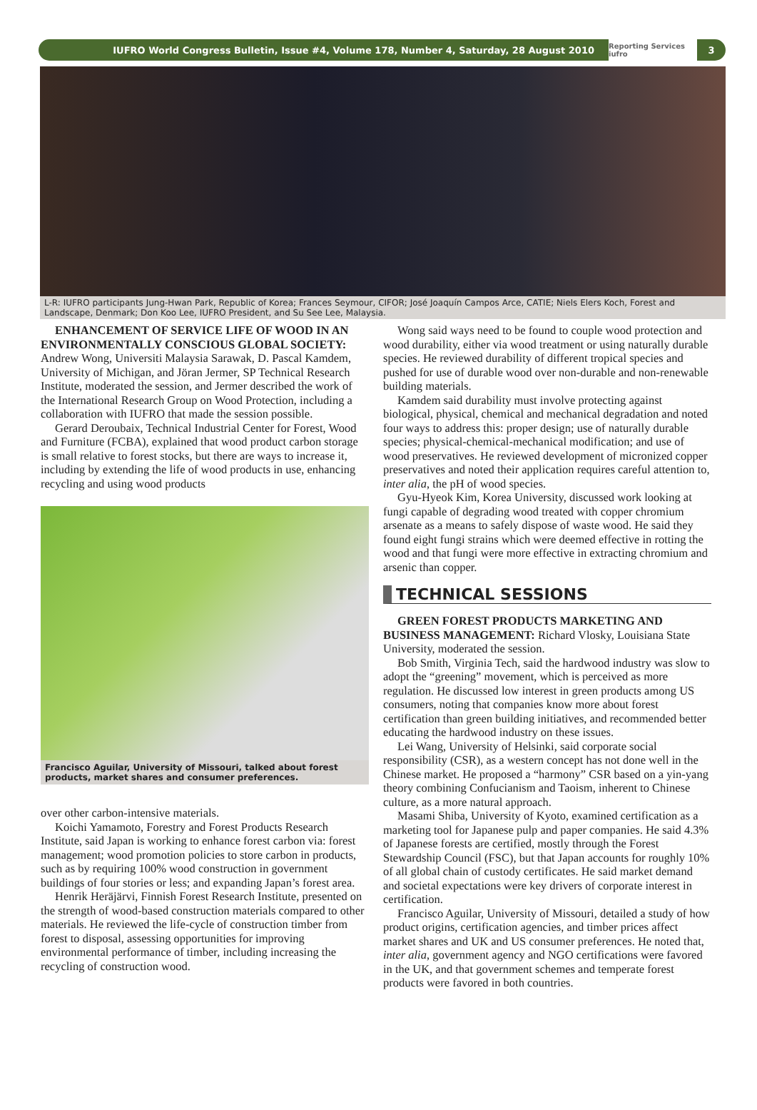IUFRO World Congress Bulletin, Issue #4, Volume 178, Number 4, Saturday, 28 August 2010
Reporting Services iufro
3
L-R: IUFRO participants Jung-Hwan Park, Republic of Korea; Frances Seymour, CIFOR; José Joaquín Campos Arce, CATIE; Niels Elers Koch, Forest and Landscape, Denmark; Don Koo Lee, IUFRO President, and Su See Lee, Malaysia.
ENHANCEMENT OF SERVICE LIFE OF WOOD IN AN ENVIRONMENTALLY CONSCIOUS GLOBAL SOCIETY: Andrew Wong, Universiti Malaysia Sarawak, D. Pascal Kamdem, University of Michigan, and Jöran Jermer, SP Technical Research Institute, moderated the session, and Jermer described the work of the International Research Group on Wood Protection, including a collaboration with IUFRO that made the session possible.
Gerard Deroubaix, Technical Industrial Center for Forest, Wood and Furniture (FCBA), explained that wood product carbon storage is small relative to forest stocks, but there are ways to increase it, including by extending the life of wood products in use, enhancing recycling and using wood products
Francisco Aguilar, University of Missouri, talked about forest products, market shares and consumer preferences.
over other carbon-intensive materials.
Koichi Yamamoto, Forestry and Forest Products Research Institute, said Japan is working to enhance forest carbon via: forest management; wood promotion policies to store carbon in products, such as by requiring 100% wood construction in government buildings of four stories or less; and expanding Japan’s forest area.
Henrik Heräjärvi, Finnish Forest Research Institute, presented on the strength of wood-based construction materials compared to other materials. He reviewed the life-cycle of construction timber from forest to disposal, assessing opportunities for improving environmental performance of timber, including increasing the recycling of construction wood.
Wong said ways need to be found to couple wood protection and wood durability, either via wood treatment or using naturally durable species. He reviewed durability of different tropical species and pushed for use of durable wood over non-durable and non-renewable building materials.
Kamdem said durability must involve protecting against biological, physical, chemical and mechanical degradation and noted four ways to address this: proper design; use of naturally durable species; physical-chemical-mechanical modification; and use of wood preservatives. He reviewed development of micronized copper preservatives and noted their application requires careful attention to, inter alia, the pH of wood species.
Gyu-Hyeok Kim, Korea University, discussed work looking at fungi capable of degrading wood treated with copper chromium arsenate as a means to safely dispose of waste wood. He said they found eight fungi strains which were deemed effective in rotting the wood and that fungi were more effective in extracting chromium and arsenic than copper.
TECHNICAL SESSIONS
GREEN FOREST PRODUCTS MARKETING AND BUSINESS MANAGEMENT: Richard Vlosky, Louisiana State University, moderated the session.
Bob Smith, Virginia Tech, said the hardwood industry was slow to adopt the “greening” movement, which is perceived as more regulation. He discussed low interest in green products among US consumers, noting that companies know more about forest certification than green building initiatives, and recommended better educating the hardwood industry on these issues.
Lei Wang, University of Helsinki, said corporate social responsibility (CSR), as a western concept has not done well in the Chinese market. He proposed a “harmony” CSR based on a yin-yang theory combining Confucianism and Taoism, inherent to Chinese culture, as a more natural approach.
Masami Shiba, University of Kyoto, examined certification as a marketing tool for Japanese pulp and paper companies. He said 4.3% of Japanese forests are certified, mostly through the Forest Stewardship Council (FSC), but that Japan accounts for roughly 10% of all global chain of custody certificates. He said market demand and societal expectations were key drivers of corporate interest in certification.
Francisco Aguilar, University of Missouri, detailed a study of how product origins, certification agencies, and timber prices affect market shares and UK and US consumer preferences. He noted that, inter alia, government agency and NGO certifications were favored in the UK, and that government schemes and temperate forest products were favored in both countries.